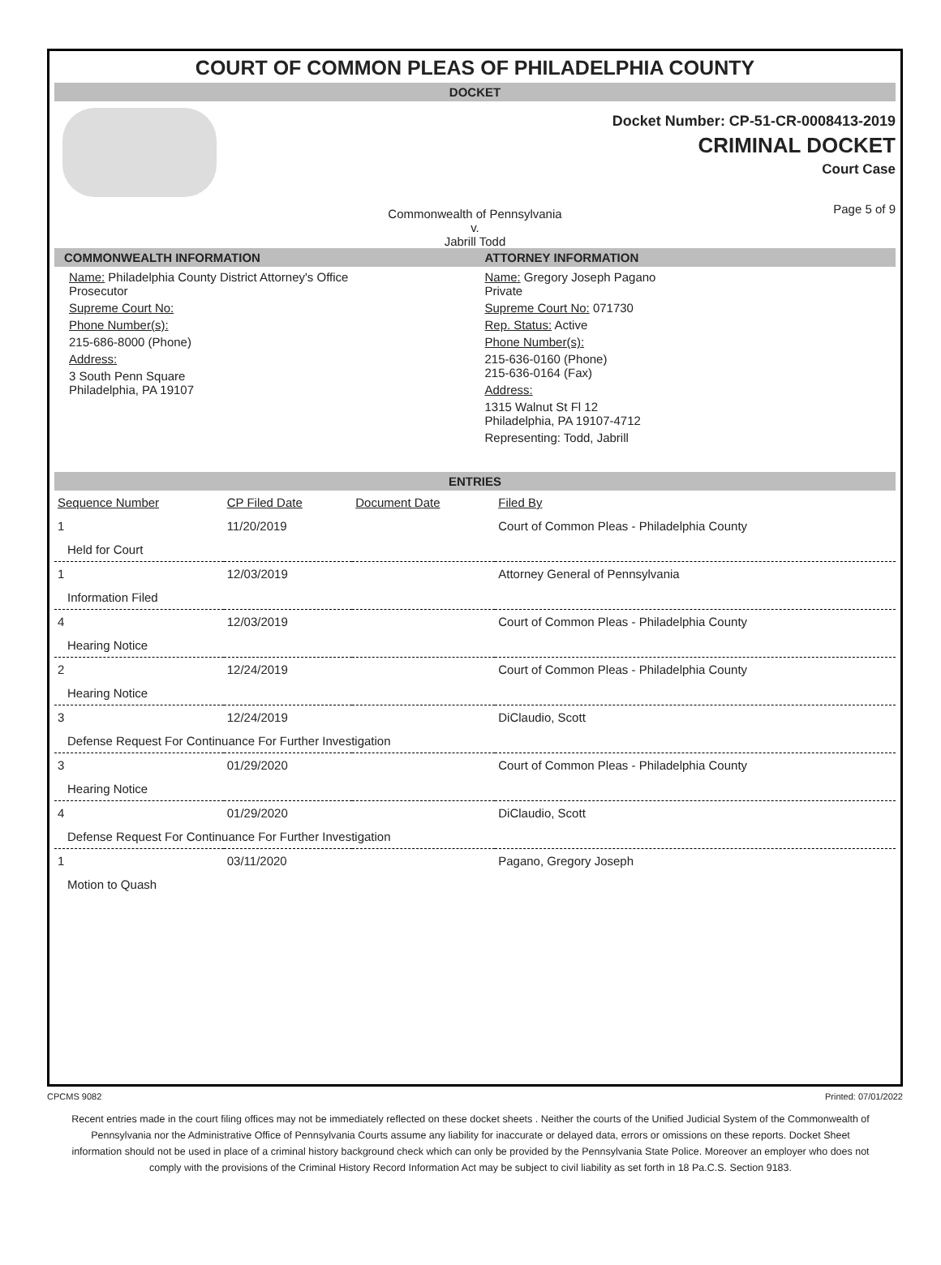COURT OF COMMON PLEAS OF PHILADELPHIA COUNTY
DOCKET
Docket Number: CP-51-CR-0008413-2019
CRIMINAL DOCKET
Court Case
Commonwealth of Pennsylvania
v.
Jabrill Todd Page 5 of 9
COMMONWEALTH INFORMATION
Name: Philadelphia County District Attorney's Office
Prosecutor
Supreme Court No:
Phone Number(s):
215-686-8000 (Phone)
Address:
3 South Penn Square
Philadelphia, PA 19107
ATTORNEY INFORMATION
Name: Gregory Joseph Pagano
Private
Supreme Court No: 071730
Rep. Status: Active
Phone Number(s):
215-636-0160 (Phone)
215-636-0164 (Fax)
Address:
1315 Walnut St Fl 12
Philadelphia, PA 19107-4712
Representing: Todd, Jabrill
ENTRIES
| Sequence Number | CP Filed Date | Document Date | Filed By |
| --- | --- | --- | --- |
| 1 | 11/20/2019 | | Court of Common Pleas - Philadelphia County |
| Held for Court | | | |
| 1 | 12/03/2019 | | Attorney General of Pennsylvania |
| Information Filed | | | |
| 4 | 12/03/2019 | | Court of Common Pleas - Philadelphia County |
| Hearing Notice | | | |
| 2 | 12/24/2019 | | Court of Common Pleas - Philadelphia County |
| Hearing Notice | | | |
| 3 | 12/24/2019 | | DiClaudio, Scott |
| Defense Request For Continuance For Further Investigation | | | |
| 3 | 01/29/2020 | | Court of Common Pleas - Philadelphia County |
| Hearing Notice | | | |
| 4 | 01/29/2020 | | DiClaudio, Scott |
| Defense Request For Continuance For Further Investigation | | | |
| 1 | 03/11/2020 | | Pagano, Gregory Joseph |
| Motion to Quash | | | |
CPCMS 9082 Printed: 07/01/2022
Recent entries made in the court filing offices may not be immediately reflected on these docket sheets . Neither the courts of the Unified Judicial System of the Commonwealth of Pennsylvania nor the Administrative Office of Pennsylvania Courts assume any liability for inaccurate or delayed data, errors or omissions on these reports. Docket Sheet information should not be used in place of a criminal history background check which can only be provided by the Pennsylvania State Police. Moreover an employer who does not comply with the provisions of the Criminal History Record Information Act may be subject to civil liability as set forth in 18 Pa.C.S. Section 9183.